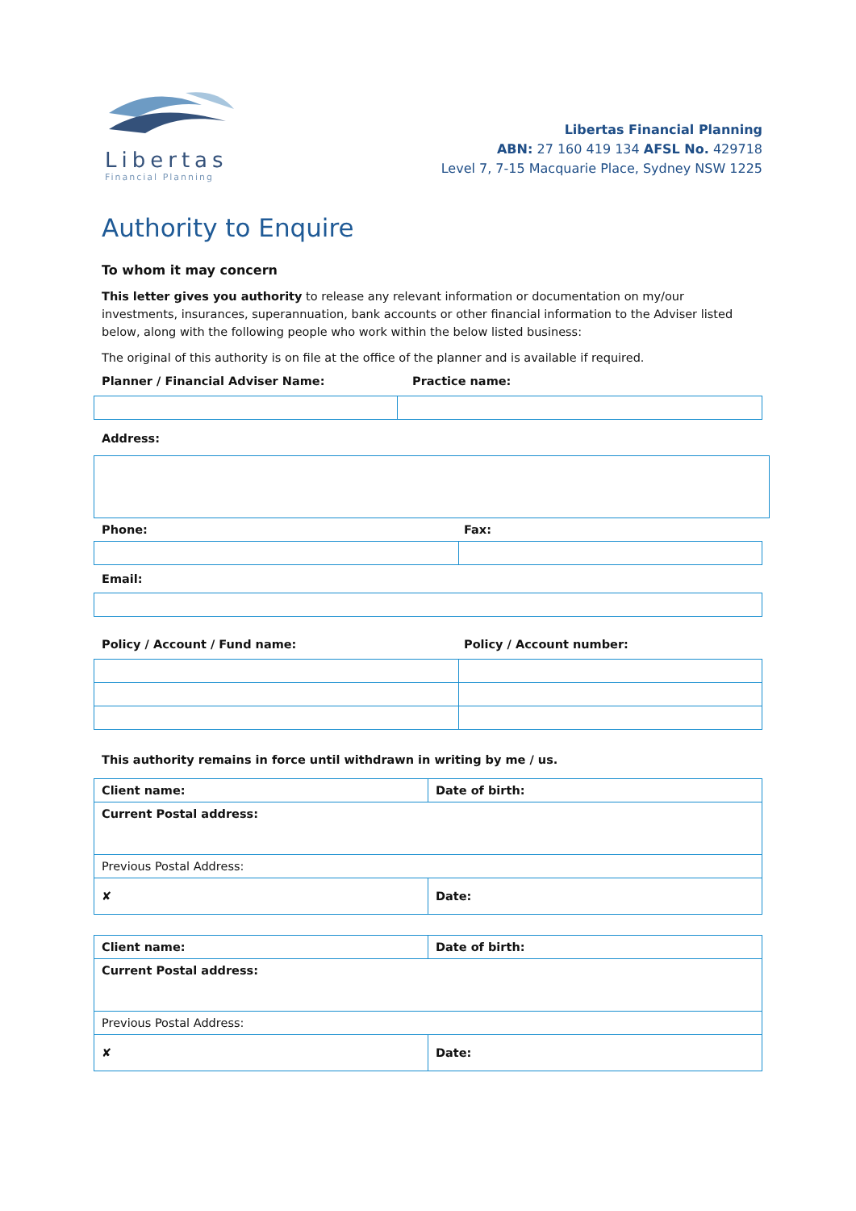Libertas
Financial Planning
Libertas Financial Planning
ABN: 27 160 419 134 AFSL No. 429718
Level 7, 7-15 Macquarie Place, Sydney NSW 1225
Authority to Enquire
To whom it may concern
This letter gives you authority to release any relevant information or documentation on my/our investments, insurances, superannuation, bank accounts or other financial information to the Adviser listed below, along with the following people who work within the below listed business:
The original of this authority is on file at the office of the planner and is available if required.
Planner / Financial Adviser Name: Practice name:
Address:
Phone: Fax:
Email:
Policy / Account / Fund name: Policy / Account number:
This authority remains in force until withdrawn in writing by me / us.
| Client name: | Date of birth: |
| Current Postal address: | |
| Previous Postal Address: | |
| ✘ | Date: |
| Client name: | Date of birth: |
| Current Postal address: | |
| Previous Postal Address: | |
| ✘ | Date: |